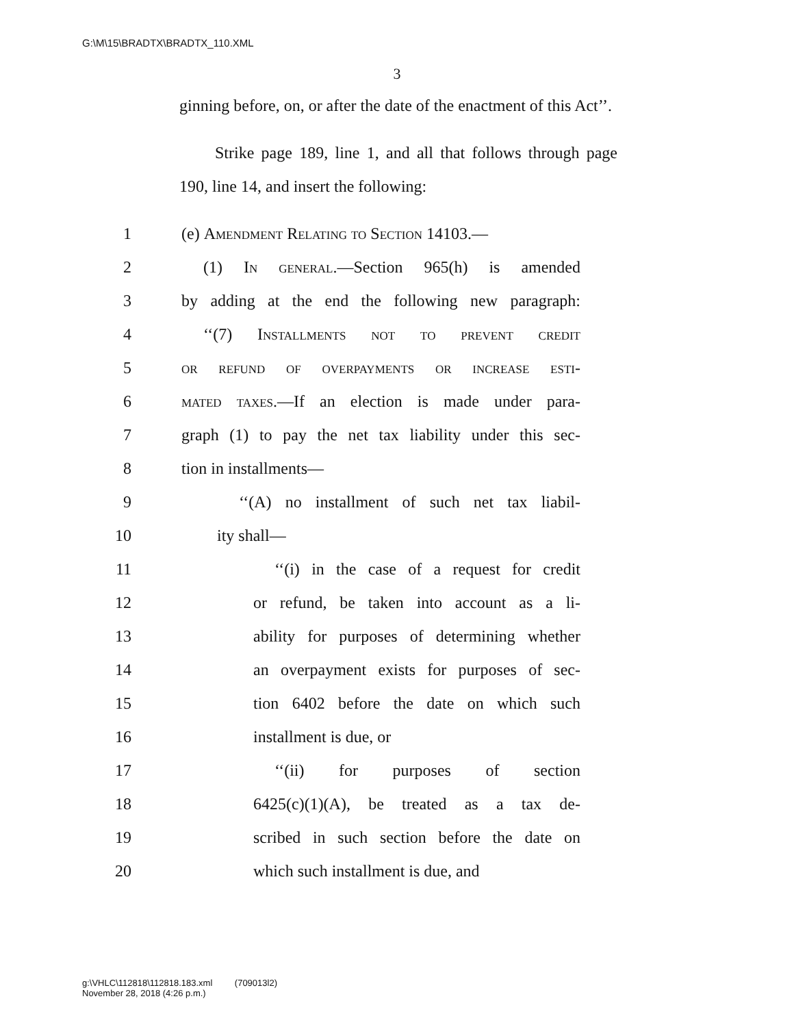G:\M\15\BRADTX\BRADTX_110.XML
3
ginning before, on, or after the date of the enactment of this Act’’.
Strike page 189, line 1, and all that follows through page 190, line 14, and insert the following:
1 (e) Amendment Relating to Section 14103.—
2 (1) In general.—Section 965(h) is amended
3 by adding at the end the following new paragraph:
4 ‘‘(7) Installments not to prevent credit
5 or refund of overpayments or increase esti-
6 mated taxes.—If an election is made under para-
7 graph (1) to pay the net tax liability under this sec-
8 tion in installments—
9 ‘‘(A) no installment of such net tax liabil-
10 ity shall—
11 ‘‘(i) in the case of a request for credit
12 or refund, be taken into account as a li-
13 ability for purposes of determining whether
14 an overpayment exists for purposes of sec-
15 tion 6402 before the date on which such
16 installment is due, or
17 ‘‘(ii) for purposes of section
18 6425(c)(1)(A), be treated as a tax de-
19 scribed in such section before the date on
20 which such installment is due, and
g:\VHLC\112818\112818.183.xml (709013l2)
November 28, 2018 (4:26 p.m.)